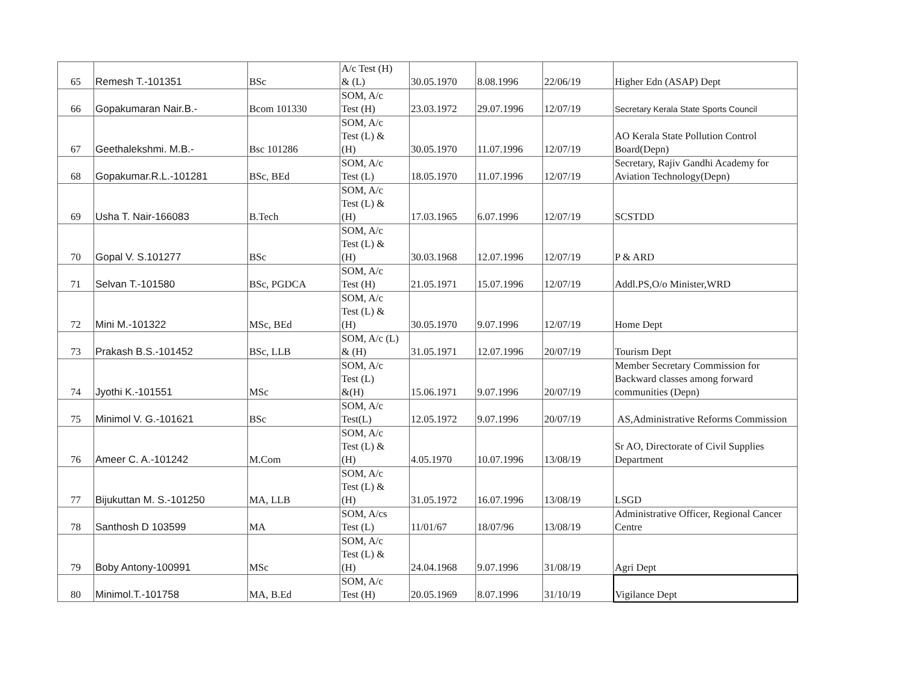| 65 | Remesh T.-101351 | BSc | A/c Test (H) & (L) | 30.05.1970 | 8.08.1996 | 22/06/19 | Higher Edn (ASAP) Dept |
| 66 | Gopakumaran Nair.B.- | Bcom 101330 | SOM, A/c Test (H) | 23.03.1972 | 29.07.1996 | 12/07/19 | Secretary Kerala State Sports Council |
| 67 | Geethalekshmi. M.B.- | Bsc 101286 | SOM, A/c Test (L) & (H) | 30.05.1970 | 11.07.1996 | 12/07/19 | AO Kerala State Pollution Control Board(Depn) |
| 68 | Gopakumar.R.L.-101281 | BSc, BEd | SOM, A/c Test (L) | 18.05.1970 | 11.07.1996 | 12/07/19 | Secretary, Rajiv Gandhi Academy for Aviation Technology(Depn) |
| 69 | Usha T. Nair-166083 | B.Tech | SOM, A/c Test (L) & (H) | 17.03.1965 | 6.07.1996 | 12/07/19 | SCSTDD |
| 70 | Gopal V. S.101277 | BSc | SOM, A/c Test (L) & (H) | 30.03.1968 | 12.07.1996 | 12/07/19 | P & ARD |
| 71 | Selvan T.-101580 | BSc, PGDCA | SOM, A/c Test (H) | 21.05.1971 | 15.07.1996 | 12/07/19 | Addl.PS,O/o Minister,WRD |
| 72 | Mini M.-101322 | MSc, BEd | SOM, A/c Test (L) & (H) | 30.05.1970 | 9.07.1996 | 12/07/19 | Home Dept |
| 73 | Prakash B.S.-101452 | BSc, LLB | SOM, A/c (L) & (H) | 31.05.1971 | 12.07.1996 | 20/07/19 | Tourism Dept |
| 74 | Jyothi K.-101551 | MSc | SOM, A/c Test (L) &(H) | 15.06.1971 | 9.07.1996 | 20/07/19 | Member Secretary Commission for Backward classes among forward communities (Depn) |
| 75 | Minimol V. G.-101621 | BSc | SOM, A/c Test(L) | 12.05.1972 | 9.07.1996 | 20/07/19 | AS,Administrative Reforms Commission |
| 76 | Ameer C. A.-101242 | M.Com | SOM, A/c Test (L) & (H) | 4.05.1970 | 10.07.1996 | 13/08/19 | Sr AO, Directorate of Civil Supplies Department |
| 77 | Bijukuttan M. S.-101250 | MA, LLB | SOM, A/c Test (L) & (H) | 31.05.1972 | 16.07.1996 | 13/08/19 | LSGD |
| 78 | Santhosh D 103599 | MA | SOM, A/cs Test (L) | 11/01/67 | 18/07/96 | 13/08/19 | Administrative Officer, Regional Cancer Centre |
| 79 | Boby Antony-100991 | MSc | SOM, A/c Test (L) & (H) | 24.04.1968 | 9.07.1996 | 31/08/19 | Agri Dept |
| 80 | Minimol.T.-101758 | MA, B.Ed | SOM, A/c Test (H) | 20.05.1969 | 8.07.1996 | 31/10/19 | Vigilance Dept |